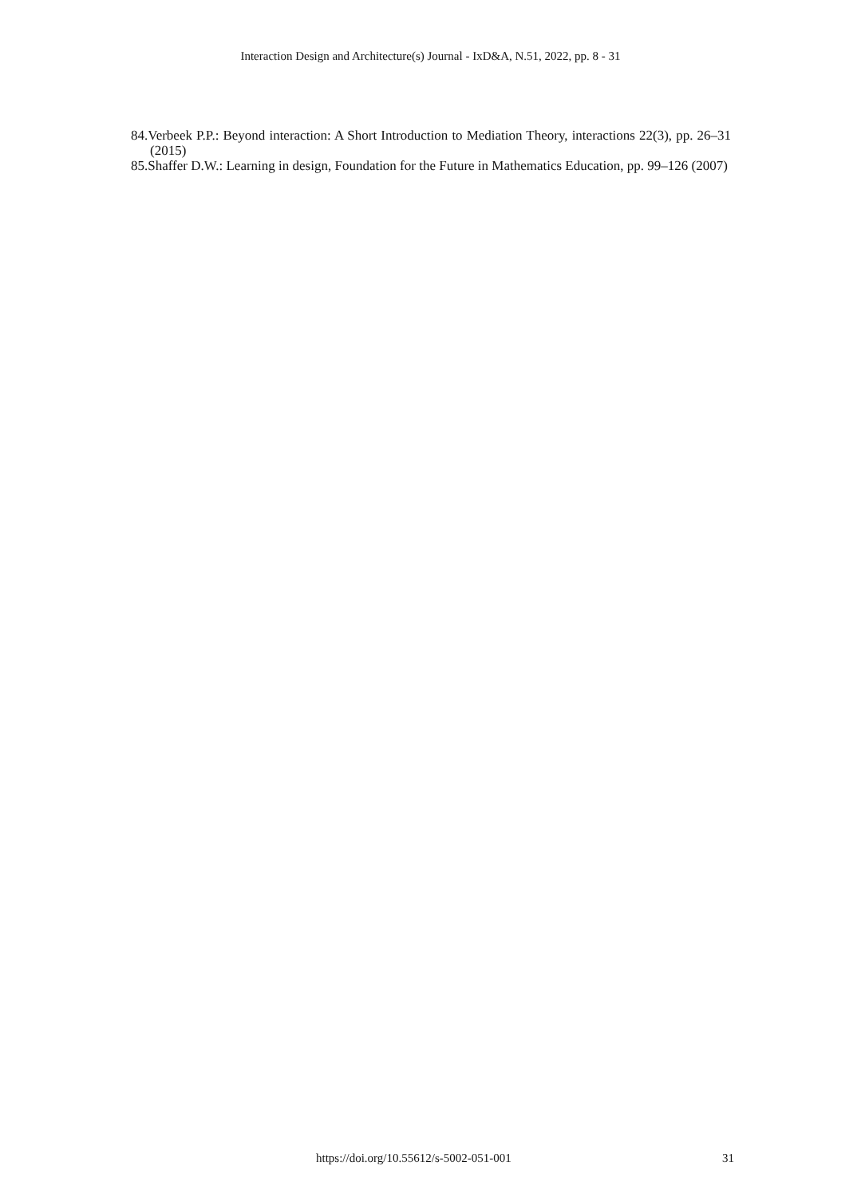Interaction Design and Architecture(s) Journal - IxD&A, N.51, 2022, pp. 8 - 31
84.Verbeek P.P.: Beyond interaction: A Short Introduction to Mediation Theory, interactions 22(3), pp. 26–31 (2015)
85.Shaffer D.W.: Learning in design, Foundation for the Future in Mathematics Education, pp. 99–126 (2007)
https://doi.org/10.55612/s-5002-051-001 31